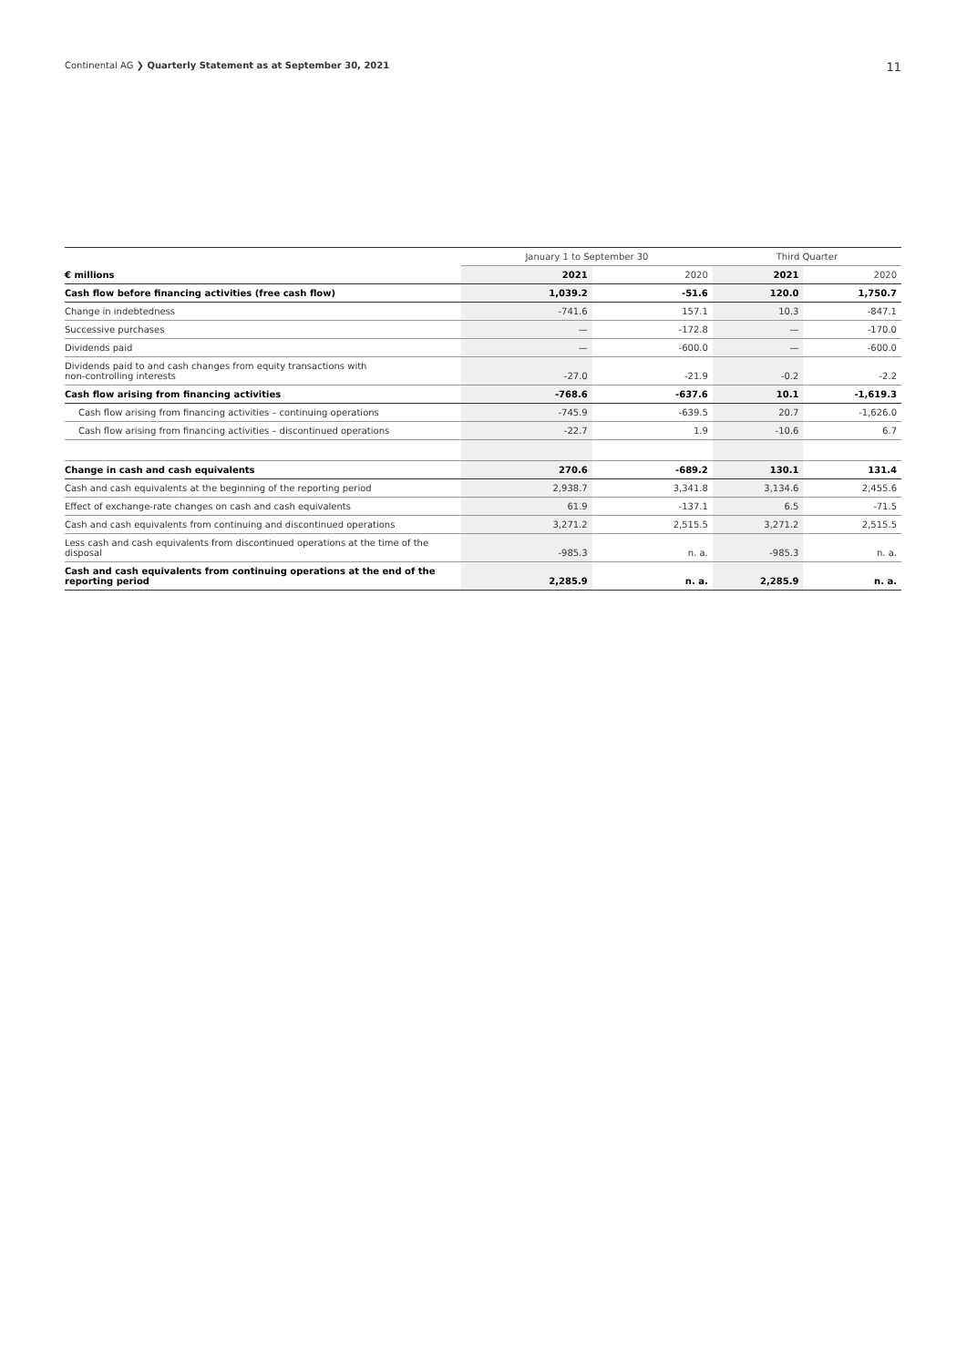Continental AG ❯ Quarterly Statement as at September 30, 2021 11
| | January 1 to September 30 | | Third Quarter | |
| --- | --- | --- | --- | --- |
| € millions | 2021 | 2020 | 2021 | 2020 |
| Cash flow before financing activities (free cash flow) | 1,039.2 | -51.6 | 120.0 | 1,750.7 |
| Change in indebtedness | -741.6 | 157.1 | 10.3 | -847.1 |
| Successive purchases | — | -172.8 | — | -170.0 |
| Dividends paid | — | -600.0 | — | -600.0 |
| Dividends paid to and cash changes from equity transactions with non-controlling interests | -27.0 | -21.9 | -0.2 | -2.2 |
| Cash flow arising from financing activities | -768.6 | -637.6 | 10.1 | -1,619.3 |
| Cash flow arising from financing activities – continuing operations | -745.9 | -639.5 | 20.7 | -1,626.0 |
| Cash flow arising from financing activities – discontinued operations | -22.7 | 1.9 | -10.6 | 6.7 |
| Change in cash and cash equivalents | 270.6 | -689.2 | 130.1 | 131.4 |
| Cash and cash equivalents at the beginning of the reporting period | 2,938.7 | 3,341.8 | 3,134.6 | 2,455.6 |
| Effect of exchange-rate changes on cash and cash equivalents | 61.9 | -137.1 | 6.5 | -71.5 |
| Cash and cash equivalents from continuing and discontinued operations | 3,271.2 | 2,515.5 | 3,271.2 | 2,515.5 |
| Less cash and cash equivalents from discontinued operations at the time of the disposal | -985.3 | n. a. | -985.3 | n. a. |
| Cash and cash equivalents from continuing operations at the end of the reporting period | 2,285.9 | n. a. | 2,285.9 | n. a. |